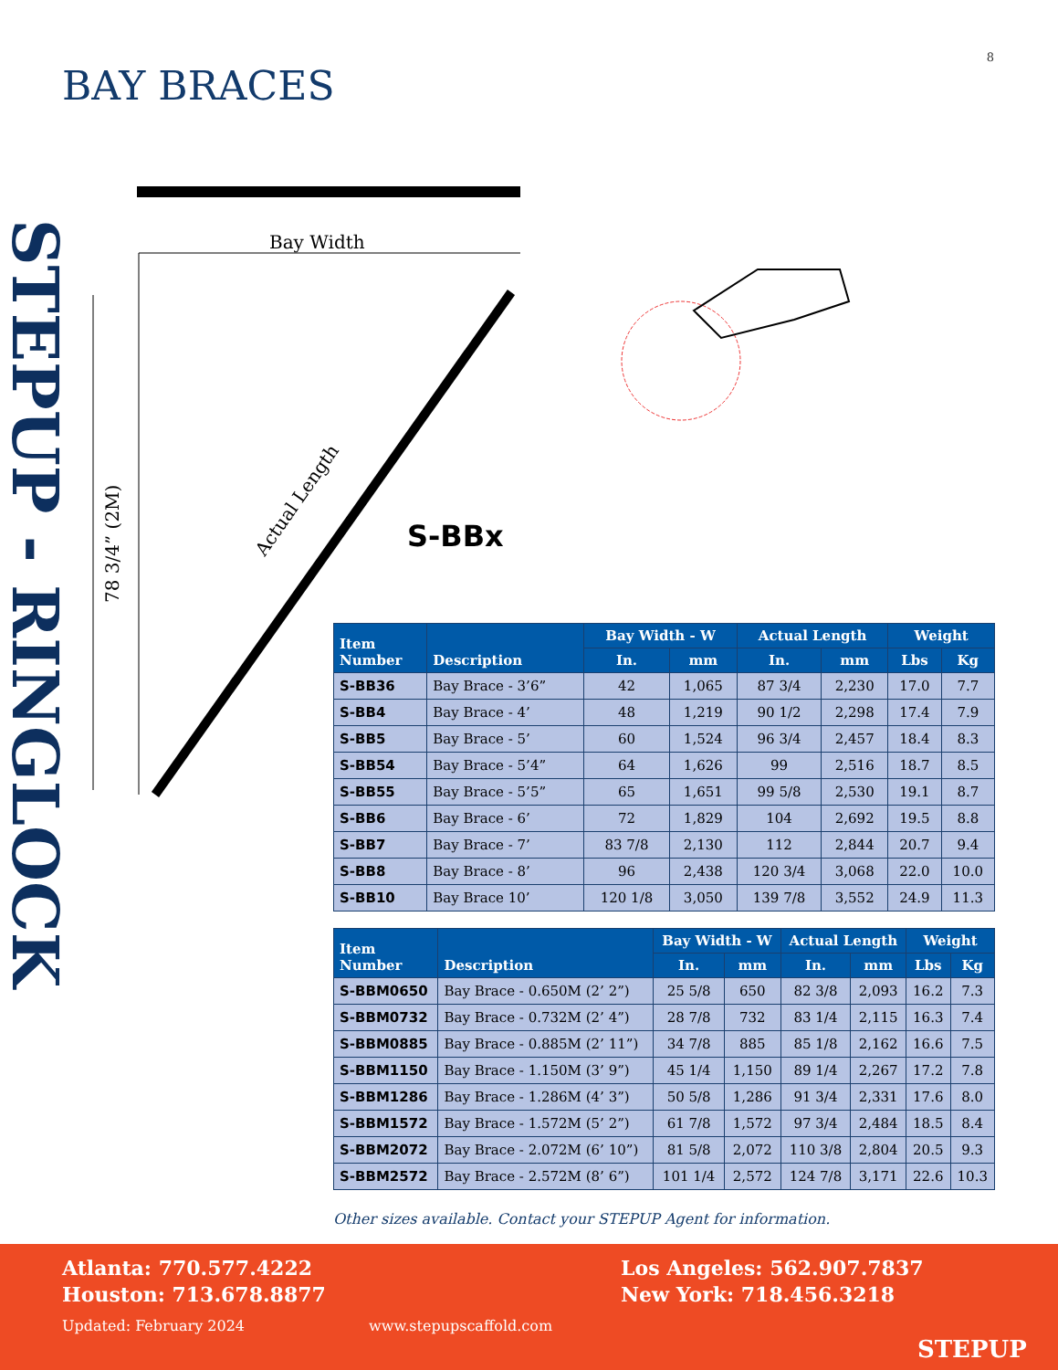8
BAY BRACES
STEPUP - RINGLOCK
Bay Width
78 3/4” (2M)
Actual Length
S-BBx
| Item Number | Description | Bay Width - W | | Actual Length | | Weight | |
| --- | --- | --- | --- | --- | --- | --- | --- |
| | | In. | mm | In. | mm | Lbs | Kg |
| S-BB36 | Bay Brace - 3’6” | 42 | 1,065 | 87 3/4 | 2,230 | 17.0 | 7.7 |
| S-BB4 | Bay Brace - 4’ | 48 | 1,219 | 90 1/2 | 2,298 | 17.4 | 7.9 |
| S-BB5 | Bay Brace - 5’ | 60 | 1,524 | 96 3/4 | 2,457 | 18.4 | 8.3 |
| S-BB54 | Bay Brace - 5’4” | 64 | 1,626 | 99 | 2,516 | 18.7 | 8.5 |
| S-BB55 | Bay Brace - 5’5” | 65 | 1,651 | 99 5/8 | 2,530 | 19.1 | 8.7 |
| S-BB6 | Bay Brace - 6’ | 72 | 1,829 | 104 | 2,692 | 19.5 | 8.8 |
| S-BB7 | Bay Brace - 7’ | 83 7/8 | 2,130 | 112 | 2,844 | 20.7 | 9.4 |
| S-BB8 | Bay Brace - 8’ | 96 | 2,438 | 120 3/4 | 3,068 | 22.0 | 10.0 |
| S-BB10 | Bay Brace 10’ | 120 1/8 | 3,050 | 139 7/8 | 3,552 | 24.9 | 11.3 |
| Item Number | Description | Bay Width - W | | Actual Length | | Weight | |
| --- | --- | --- | --- | --- | --- | --- | --- |
| | | In. | mm | In. | mm | Lbs | Kg |
| S-BBM0650 | Bay Brace - 0.650M (2’ 2”) | 25 5/8 | 650 | 82 3/8 | 2,093 | 16.2 | 7.3 |
| S-BBM0732 | Bay Brace - 0.732M (2’ 4”) | 28 7/8 | 732 | 83 1/4 | 2,115 | 16.3 | 7.4 |
| S-BBM0885 | Bay Brace - 0.885M (2’ 11”) | 34 7/8 | 885 | 85 1/8 | 2,162 | 16.6 | 7.5 |
| S-BBM1150 | Bay Brace - 1.150M (3’ 9”) | 45 1/4 | 1,150 | 89 1/4 | 2,267 | 17.2 | 7.8 |
| S-BBM1286 | Bay Brace - 1.286M (4’ 3”) | 50 5/8 | 1,286 | 91 3/4 | 2,331 | 17.6 | 8.0 |
| S-BBM1572 | Bay Brace - 1.572M (5’ 2”) | 61 7/8 | 1,572 | 97 3/4 | 2,484 | 18.5 | 8.4 |
| S-BBM2072 | Bay Brace - 2.072M (6’ 10”) | 81 5/8 | 2,072 | 110 3/8 | 2,804 | 20.5 | 9.3 |
| S-BBM2572 | Bay Brace - 2.572M (8’ 6”) | 101 1/4 | 2,572 | 124 7/8 | 3,171 | 22.6 | 10.3 |
Other sizes available. Contact your STEPUP Agent for information.
Atlanta: 770.577.4222
Houston: 713.678.8877
Los Angeles: 562.907.7837
New York: 718.456.3218
Updated: February 2024 www.stepupscaffold.com
STEPUP